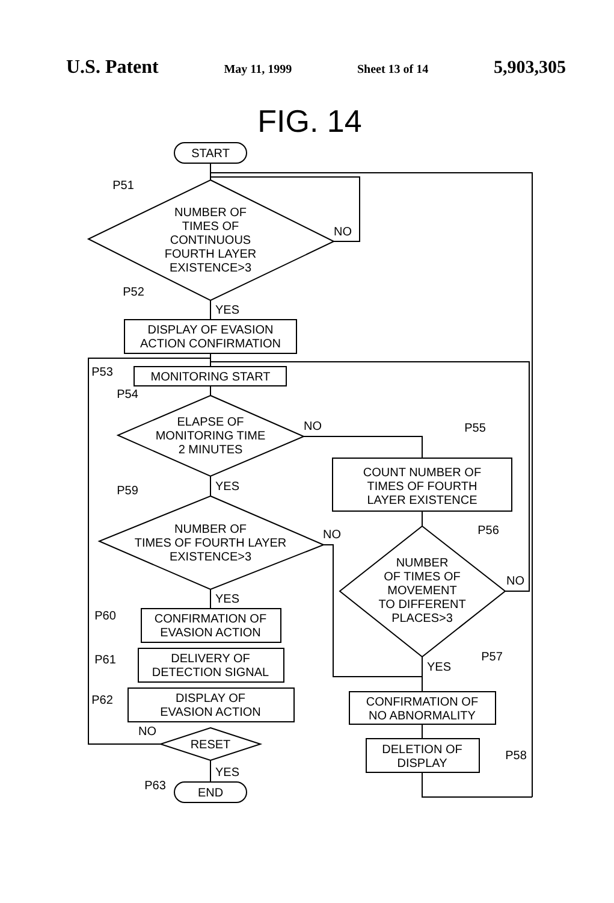U.S. Patent May 11, 1999 Sheet 13 of 14 5,903,305
FIG. 14
START
NUMBER OF
TIMES OF
CONTINUOUS
FOURTH LAYER
EXISTENCE>3
P51
NO
YES
P52
DISPLAY OF EVASION
ACTION CONFIRMATION
MONITORING START
P53
P54
ELAPSE OF
MONITORING TIME
2 MINUTES
NO
P55
COUNT NUMBER OF
TIMES OF FOURTH
LAYER EXISTENCE
NUMBER
OF TIMES OF
MOVEMENT
TO DIFFERENT
PLACES>3
P56
NO
YES
P59
NUMBER OF
TIMES OF FOURTH LAYER
EXISTENCE>3
NO
YES
P57
CONFIRMATION OF
NO ABNORMALITY
DELETION OF
DISPLAY
P58
YES
CONFIRMATION OF
EVASION ACTION
P60
DELIVERY OF
DETECTION SIGNAL
P61
DISPLAY OF
EVASION ACTION
P62
RESET
NO
YES
P63
END